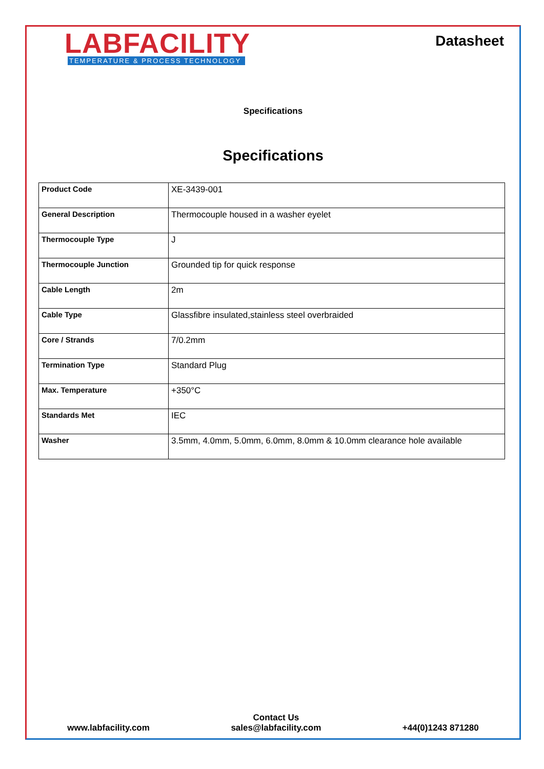LABFACILITY
TEMPERATURE & PROCESS TECHNOLOGY
Datasheet
Specifications
Specifications
| Product Code | XE-3439-001 |
| General Description | Thermocouple housed in a washer eyelet |
| Thermocouple Type | J |
| Thermocouple Junction | Grounded tip for quick response |
| Cable Length | 2m |
| Cable Type | Glassfibre insulated,stainless steel overbraided |
| Core / Strands | 7/0.2mm |
| Termination Type | Standard Plug |
| Max. Temperature | +350°C |
| Standards Met | IEC |
| Washer | 3.5mm, 4.0mm, 5.0mm, 6.0mm, 8.0mm & 10.0mm clearance hole available |
www.labfacility.com
Contact Us
sales@labfacility.com
+44(0)1243 871280